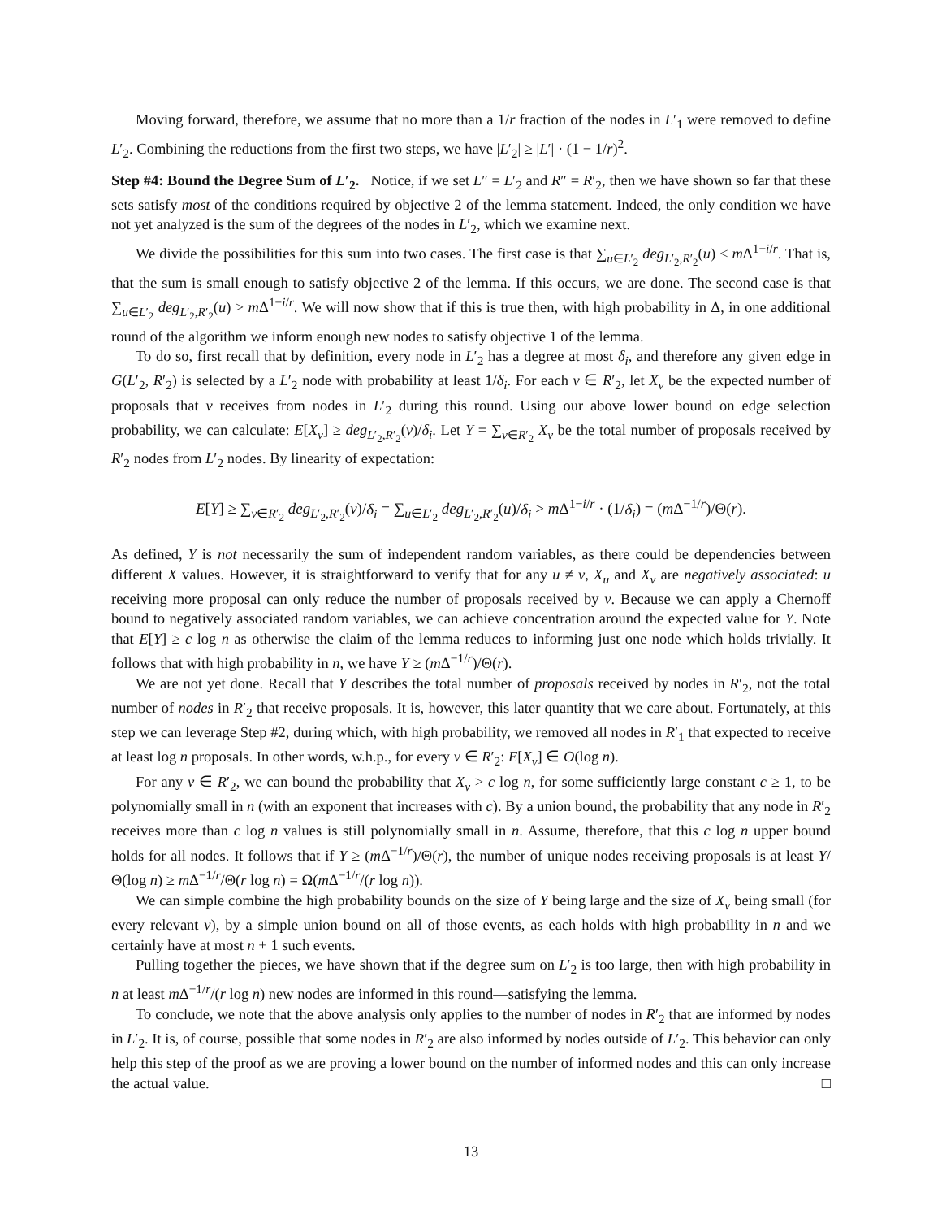Moving forward, therefore, we assume that no more than a 1/r fraction of the nodes in L′<sub>1</sub> were removed to define L′<sub>2</sub>. Combining the reductions from the first two steps, we have |L′<sub>2</sub>| ≥ |L′| · (1 − 1/r)<sup>2</sup>.
Step #4: Bound the Degree Sum of L′<sub>2</sub>. Notice, if we set L″ = L′<sub>2</sub> and R″ = R′<sub>2</sub>, then we have shown so far that these sets satisfy most of the conditions required by objective 2 of the lemma statement. Indeed, the only condition we have not yet analyzed is the sum of the degrees of the nodes in L′<sub>2</sub>, which we examine next.
We divide the possibilities for this sum into two cases. The first case is that ∑<sub>u∈L′<sub>2</sub></sub> deg<sub>L′<sub>2</sub>,R′<sub>2</sub></sub>(u) ≤ m Δ<sup>1−i/r</sup>. That is, that the sum is small enough to satisfy objective 2 of the lemma. If this occurs, we are done. The second case is that ∑<sub>u∈L′<sub>2</sub></sub> deg<sub>L′<sub>2</sub>,R′<sub>2</sub></sub>(u) > m Δ<sup>1−i/r</sup>. We will now show that if this is true then, with high probability in Δ, in one additional round of the algorithm we inform enough new nodes to satisfy objective 1 of the lemma.
To do so, first recall that by definition, every node in L′<sub>2</sub> has a degree at most δ<sub>i</sub>, and therefore any given edge in G(L′<sub>2</sub>, R′<sub>2</sub>) is selected by a L′<sub>2</sub> node with probability at least 1/δ<sub>i</sub>. For each v ∈ R′<sub>2</sub>, let X<sub>v</sub> be the expected number of proposals that v receives from nodes in L′<sub>2</sub> during this round. Using our above lower bound on edge selection probability, we can calculate: E[X<sub>v</sub>] ≥ deg<sub>L′<sub>2</sub>,R′<sub>2</sub></sub>(v)/δ<sub>i</sub>. Let Y = ∑<sub>v∈R′<sub>2</sub></sub> X<sub>v</sub> be the total number of proposals received by R′<sub>2</sub> nodes from L′<sub>2</sub> nodes. By linearity of expectation:
E[Y] ≥ ∑<sub>v∈R′<sub>2</sub></sub> deg<sub>L′<sub>2</sub>,R′<sub>2</sub></sub>(v)/δ<sub>i</sub> = ∑<sub>u∈L′<sub>2</sub></sub> deg<sub>L′<sub>2</sub>,R′<sub>2</sub></sub>(u)/δ<sub>i</sub> > m Δ<sup>1−i/r</sup> · (1/δ<sub>i</sub>) = (m Δ<sup>−1/r</sup>)/Θ(r).
As defined, Y is not necessarily the sum of independent random variables, as there could be dependencies between different X values. However, it is straightforward to verify that for any u ≠ v, X<sub>u</sub> and X<sub>v</sub> are negatively associated: u receiving more proposal can only reduce the number of proposals received by v. Because we can apply a Chernoff bound to negatively associated random variables, we can achieve concentration around the expected value for Y. Note that E[Y] ≥ c log n as otherwise the claim of the lemma reduces to informing just one node which holds trivially. It follows that with high probability in n, we have Y ≥ (m Δ<sup>−1/r</sup>)/Θ(r).
We are not yet done. Recall that Y describes the total number of proposals received by nodes in R′<sub>2</sub>, not the total number of nodes in R′<sub>2</sub> that receive proposals. It is, however, this later quantity that we care about. Fortunately, at this step we can leverage Step #2, during which, with high probability, we removed all nodes in R′<sub>1</sub> that expected to receive at least log n proposals. In other words, w.h.p., for every v ∈ R′<sub>2</sub>: E[X<sub>v</sub>] ∈ O(log n).
For any v ∈ R′<sub>2</sub>, we can bound the probability that X<sub>v</sub> > c log n, for some sufficiently large constant c ≥ 1, to be polynomially small in n (with an exponent that increases with c). By a union bound, the probability that any node in R′<sub>2</sub> receives more than c log n values is still polynomially small in n. Assume, therefore, that this c log n upper bound holds for all nodes. It follows that if Y ≥ (m Δ<sup>−1/r</sup>)/Θ(r), the number of unique nodes receiving proposals is at least Y/Θ(log n) ≥ m Δ<sup>−1/r</sup>/Θ(r log n) = Ω(m Δ<sup>−1/r</sup>/(r log n)).
We can simple combine the high probability bounds on the size of Y being large and the size of X<sub>v</sub> being small (for every relevant v), by a simple union bound on all of those events, as each holds with high probability in n and we certainly have at most n + 1 such events.
Pulling together the pieces, we have shown that if the degree sum on L′<sub>2</sub> is too large, then with high probability in n at least m Δ<sup>−1/r</sup>/(r log n) new nodes are informed in this round—satisfying the lemma.
To conclude, we note that the above analysis only applies to the number of nodes in R′<sub>2</sub> that are informed by nodes in L′<sub>2</sub>. It is, of course, possible that some nodes in R′<sub>2</sub> are also informed by nodes outside of L′<sub>2</sub>. This behavior can only help this step of the proof as we are proving a lower bound on the number of informed nodes and this can only increase the actual value. □
13